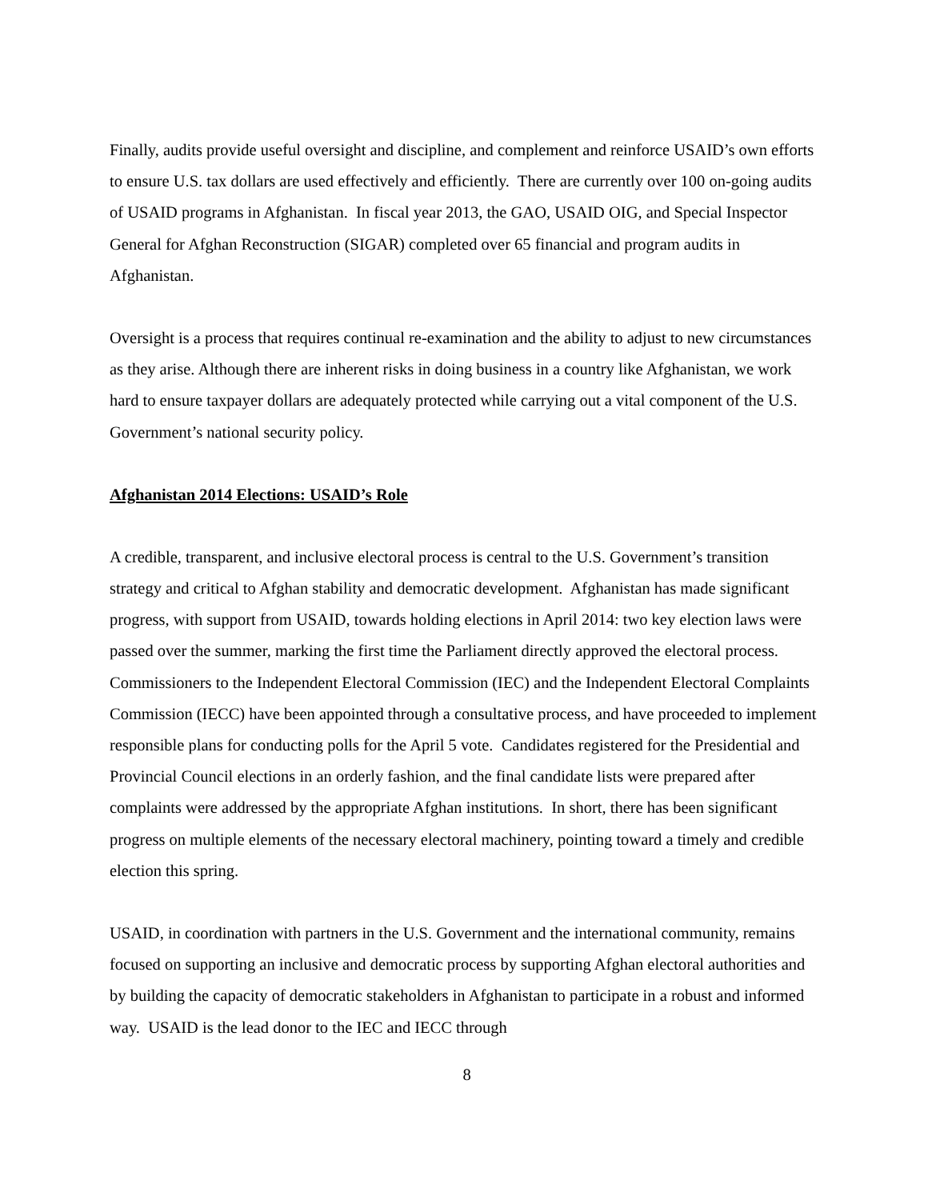Finally, audits provide useful oversight and discipline, and complement and reinforce USAID’s own efforts to ensure U.S. tax dollars are used effectively and efficiently. There are currently over 100 on-going audits of USAID programs in Afghanistan. In fiscal year 2013, the GAO, USAID OIG, and Special Inspector General for Afghan Reconstruction (SIGAR) completed over 65 financial and program audits in Afghanistan.
Oversight is a process that requires continual re-examination and the ability to adjust to new circumstances as they arise. Although there are inherent risks in doing business in a country like Afghanistan, we work hard to ensure taxpayer dollars are adequately protected while carrying out a vital component of the U.S. Government’s national security policy.
Afghanistan 2014 Elections: USAID’s Role
A credible, transparent, and inclusive electoral process is central to the U.S. Government’s transition strategy and critical to Afghan stability and democratic development. Afghanistan has made significant progress, with support from USAID, towards holding elections in April 2014: two key election laws were passed over the summer, marking the first time the Parliament directly approved the electoral process. Commissioners to the Independent Electoral Commission (IEC) and the Independent Electoral Complaints Commission (IECC) have been appointed through a consultative process, and have proceeded to implement responsible plans for conducting polls for the April 5 vote. Candidates registered for the Presidential and Provincial Council elections in an orderly fashion, and the final candidate lists were prepared after complaints were addressed by the appropriate Afghan institutions. In short, there has been significant progress on multiple elements of the necessary electoral machinery, pointing toward a timely and credible election this spring.
USAID, in coordination with partners in the U.S. Government and the international community, remains focused on supporting an inclusive and democratic process by supporting Afghan electoral authorities and by building the capacity of democratic stakeholders in Afghanistan to participate in a robust and informed way. USAID is the lead donor to the IEC and IECC through
8